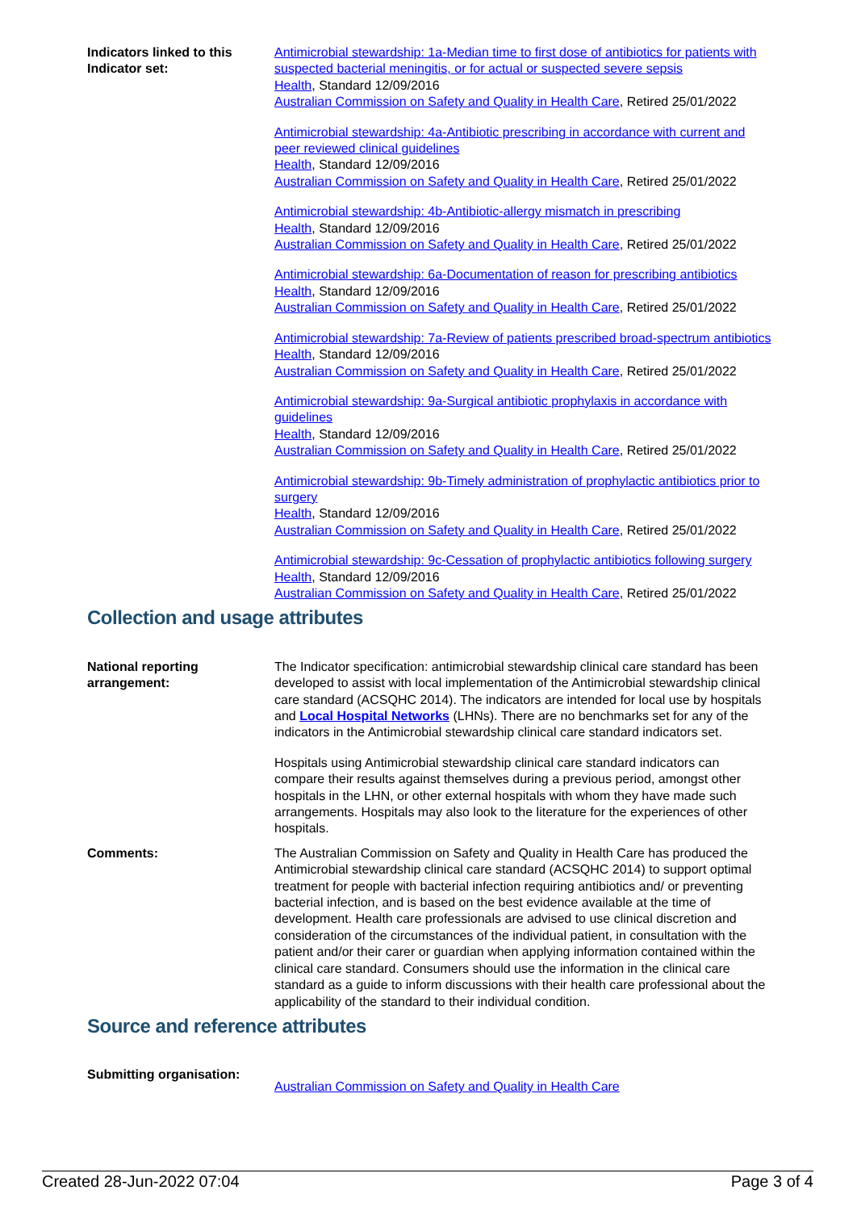Indicators linked to this Indicator set:
Antimicrobial stewardship: 1a-Median time to first dose of antibiotics for patients with suspected bacterial meningitis, or for actual or suspected severe sepsis
Health, Standard 12/09/2016
Australian Commission on Safety and Quality in Health Care, Retired 25/01/2022
Antimicrobial stewardship: 4a-Antibiotic prescribing in accordance with current and peer reviewed clinical guidelines
Health, Standard 12/09/2016
Australian Commission on Safety and Quality in Health Care, Retired 25/01/2022
Antimicrobial stewardship: 4b-Antibiotic-allergy mismatch in prescribing
Health, Standard 12/09/2016
Australian Commission on Safety and Quality in Health Care, Retired 25/01/2022
Antimicrobial stewardship: 6a-Documentation of reason for prescribing antibiotics
Health, Standard 12/09/2016
Australian Commission on Safety and Quality in Health Care, Retired 25/01/2022
Antimicrobial stewardship: 7a-Review of patients prescribed broad-spectrum antibiotics
Health, Standard 12/09/2016
Australian Commission on Safety and Quality in Health Care, Retired 25/01/2022
Antimicrobial stewardship: 9a-Surgical antibiotic prophylaxis in accordance with guidelines
Health, Standard 12/09/2016
Australian Commission on Safety and Quality in Health Care, Retired 25/01/2022
Antimicrobial stewardship: 9b-Timely administration of prophylactic antibiotics prior to surgery
Health, Standard 12/09/2016
Australian Commission on Safety and Quality in Health Care, Retired 25/01/2022
Antimicrobial stewardship: 9c-Cessation of prophylactic antibiotics following surgery
Health, Standard 12/09/2016
Australian Commission on Safety and Quality in Health Care, Retired 25/01/2022
Collection and usage attributes
National reporting arrangement:
The Indicator specification: antimicrobial stewardship clinical care standard has been developed to assist with local implementation of the Antimicrobial stewardship clinical care standard (ACSQHC 2014). The indicators are intended for local use by hospitals and Local Hospital Networks (LHNs). There are no benchmarks set for any of the indicators in the Antimicrobial stewardship clinical care standard indicators set.
Hospitals using Antimicrobial stewardship clinical care standard indicators can compare their results against themselves during a previous period, amongst other hospitals in the LHN, or other external hospitals with whom they have made such arrangements. Hospitals may also look to the literature for the experiences of other hospitals.
Comments: The Australian Commission on Safety and Quality in Health Care has produced the Antimicrobial stewardship clinical care standard (ACSQHC 2014) to support optimal treatment for people with bacterial infection requiring antibiotics and/ or preventing bacterial infection, and is based on the best evidence available at the time of development. Health care professionals are advised to use clinical discretion and consideration of the circumstances of the individual patient, in consultation with the patient and/or their carer or guardian when applying information contained within the clinical care standard. Consumers should use the information in the clinical care standard as a guide to inform discussions with their health care professional about the applicability of the standard to their individual condition.
Source and reference attributes
Submitting organisation:
Australian Commission on Safety and Quality in Health Care
Created 28-Jun-2022 07:04 Page 3 of 4